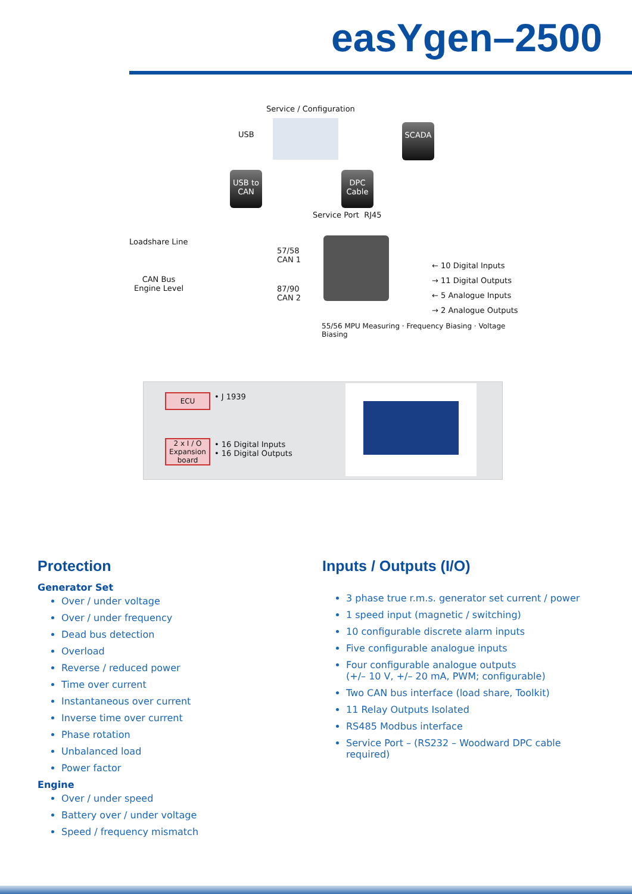easYgen–2500
Service / Configuration
USB
SCADA
USB to CAN
DPC Cable
Service Port RJ45
Loadshare Line
57/58
CAN 1
CAN Bus
Engine Level
87/90
CAN 2
← 10 Digital Inputs
→ 11 Digital Outputs
← 5 Analogue Inputs
→ 2 Analogue Outputs
55/56 MPU Measuring · Frequency Biasing · Voltage Biasing
ECU • J 1939
2 x I / O Expansion board
• 16 Digital Inputs
• 16 Digital Outputs
Protection
Generator Set
Over / under voltage
Over / under frequency
Dead bus detection
Overload
Reverse / reduced power
Time over current
Instantaneous over current
Inverse time over current
Phase rotation
Unbalanced load
Power factor
Engine
Over / under speed
Battery over / under voltage
Speed / frequency mismatch
Inputs / Outputs (I/O)
3 phase true r.m.s. generator set current / power
1 speed input (magnetic / switching)
10 configurable discrete alarm inputs
Five configurable analogue inputs
Four configurable analogue outputs
(+/– 10 V, +/– 20 mA, PWM; configurable)
Two CAN bus interface (load share, Toolkit)
11 Relay Outputs Isolated
RS485 Modbus interface
Service Port – (RS232 – Woodward DPC cable required)